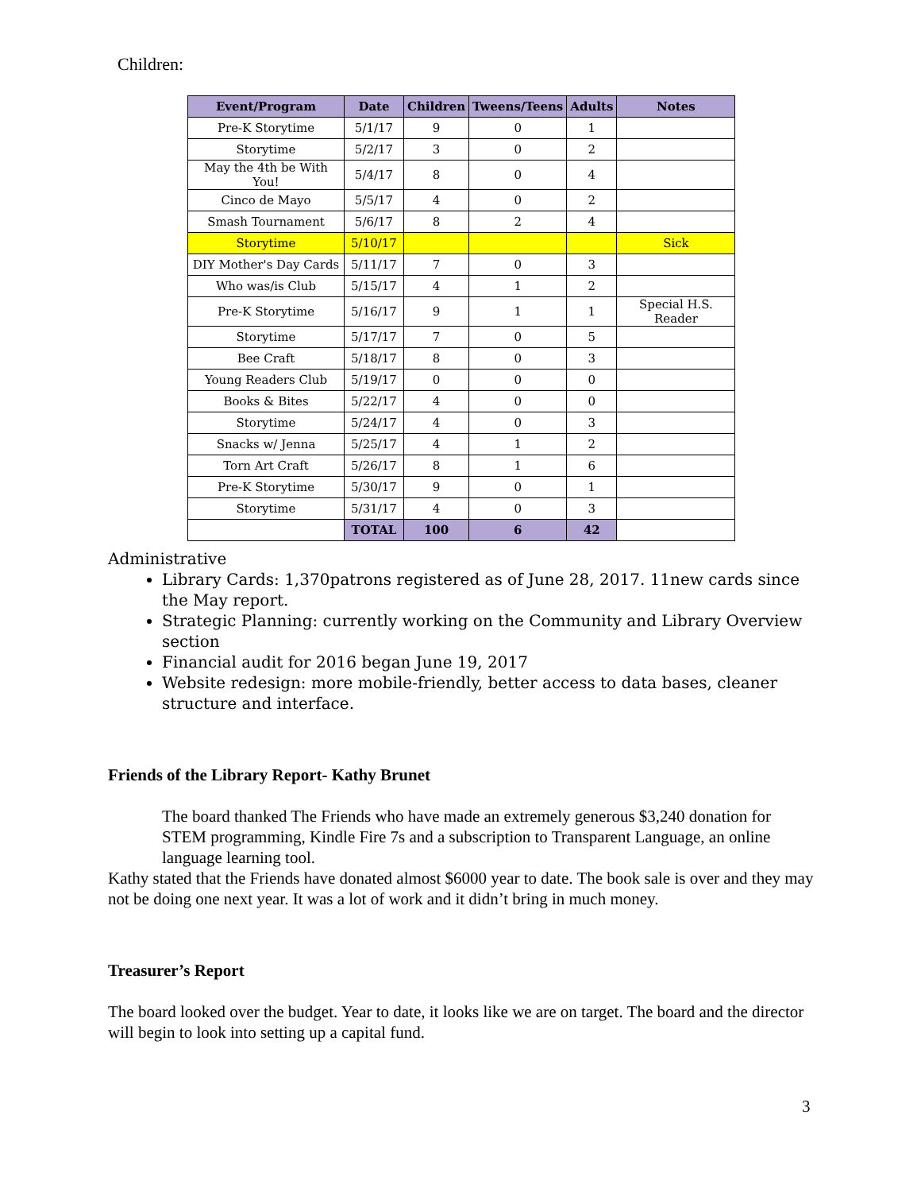Children:
| Event/Program | Date | Children | Tweens/Teens | Adults | Notes |
| --- | --- | --- | --- | --- | --- |
| Pre-K Storytime | 5/1/17 | 9 | 0 | 1 | |
| Storytime | 5/2/17 | 3 | 0 | 2 | |
| May the 4th be With You! | 5/4/17 | 8 | 0 | 4 | |
| Cinco de Mayo | 5/5/17 | 4 | 0 | 2 | |
| Smash Tournament | 5/6/17 | 8 | 2 | 4 | |
| Storytime | 5/10/17 | | | | Sick |
| DIY Mother's Day Cards | 5/11/17 | 7 | 0 | 3 | |
| Who was/is Club | 5/15/17 | 4 | 1 | 2 | |
| Pre-K Storytime | 5/16/17 | 9 | 1 | 1 | Special H.S. Reader |
| Storytime | 5/17/17 | 7 | 0 | 5 | |
| Bee Craft | 5/18/17 | 8 | 0 | 3 | |
| Young Readers Club | 5/19/17 | 0 | 0 | 0 | |
| Books & Bites | 5/22/17 | 4 | 0 | 0 | |
| Storytime | 5/24/17 | 4 | 0 | 3 | |
| Snacks w/ Jenna | 5/25/17 | 4 | 1 | 2 | |
| Torn Art Craft | 5/26/17 | 8 | 1 | 6 | |
| Pre-K Storytime | 5/30/17 | 9 | 0 | 1 | |
| Storytime | 5/31/17 | 4 | 0 | 3 | |
| | TOTAL | 100 | 6 | 42 | |
Administrative
Library Cards: 1,370patrons registered as of June 28, 2017. 11new cards since the May report.
Strategic Planning: currently working on the Community and Library Overview section
Financial audit for 2016 began June 19, 2017
Website redesign: more mobile-friendly, better access to data bases, cleaner structure and interface.
Friends of the Library Report- Kathy Brunet
The board thanked The Friends who have made an extremely generous $3,240 donation for STEM programming, Kindle Fire 7s and a subscription to Transparent Language, an online language learning tool.
Kathy stated that the Friends have donated almost $6000 year to date. The book sale is over and they may not be doing one next year. It was a lot of work and it didn’t bring in much money.
Treasurer’s Report
The board looked over the budget. Year to date, it looks like we are on target. The board and the director will begin to look into setting up a capital fund.
3